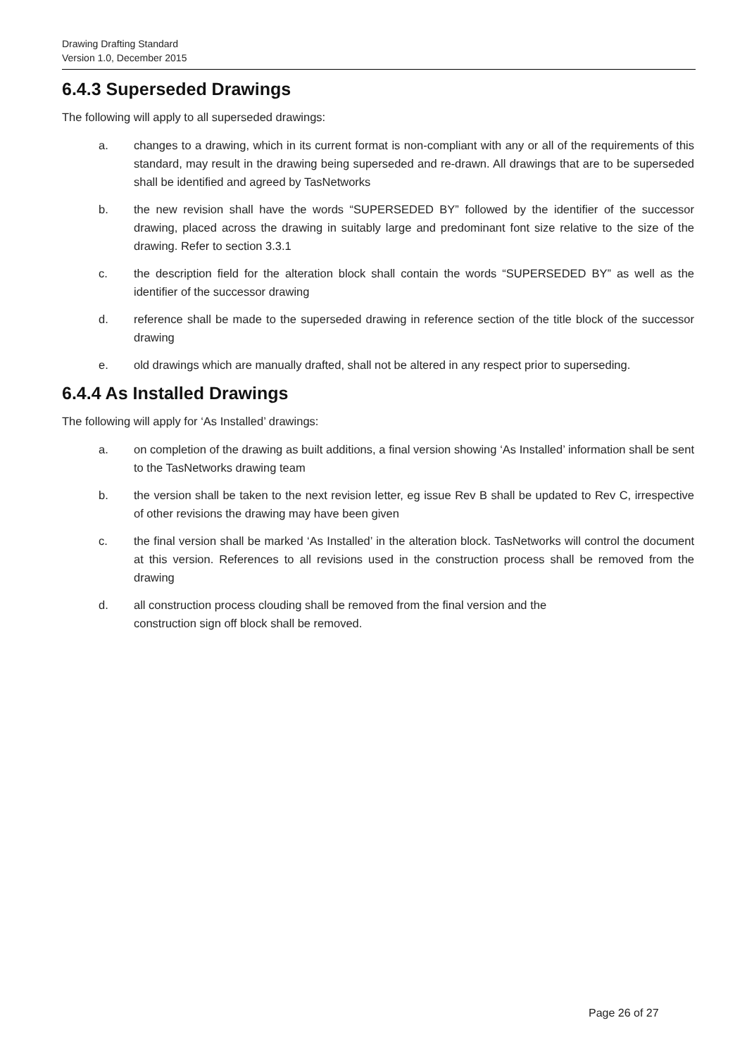Drawing Drafting Standard
Version 1.0, December 2015
6.4.3 Superseded Drawings
The following will apply to all superseded drawings:
a. changes to a drawing, which in its current format is non-compliant with any or all of the requirements of this standard, may result in the drawing being superseded and re-drawn. All drawings that are to be superseded shall be identified and agreed by TasNetworks
b. the new revision shall have the words “SUPERSEDED BY” followed by the identifier of the successor drawing, placed across the drawing in suitably large and predominant font size relative to the size of the drawing. Refer to section 3.3.1
c. the description field for the alteration block shall contain the words “SUPERSEDED BY” as well as the identifier of the successor drawing
d. reference shall be made to the superseded drawing in reference section of the title block of the successor drawing
e. old drawings which are manually drafted, shall not be altered in any respect prior to superseding.
6.4.4 As Installed Drawings
The following will apply for ‘As Installed’ drawings:
a. on completion of the drawing as built additions, a final version showing ‘As Installed’ information shall be sent to the TasNetworks drawing team
b. the version shall be taken to the next revision letter, eg issue Rev B shall be updated to Rev C, irrespective of other revisions the drawing may have been given
c. the final version shall be marked ‘As Installed’ in the alteration block. TasNetworks will control the document at this version. References to all revisions used in the construction process shall be removed from the drawing
d. all construction process clouding shall be removed from the final version and the
construction sign off block shall be removed.
Page 26 of 27